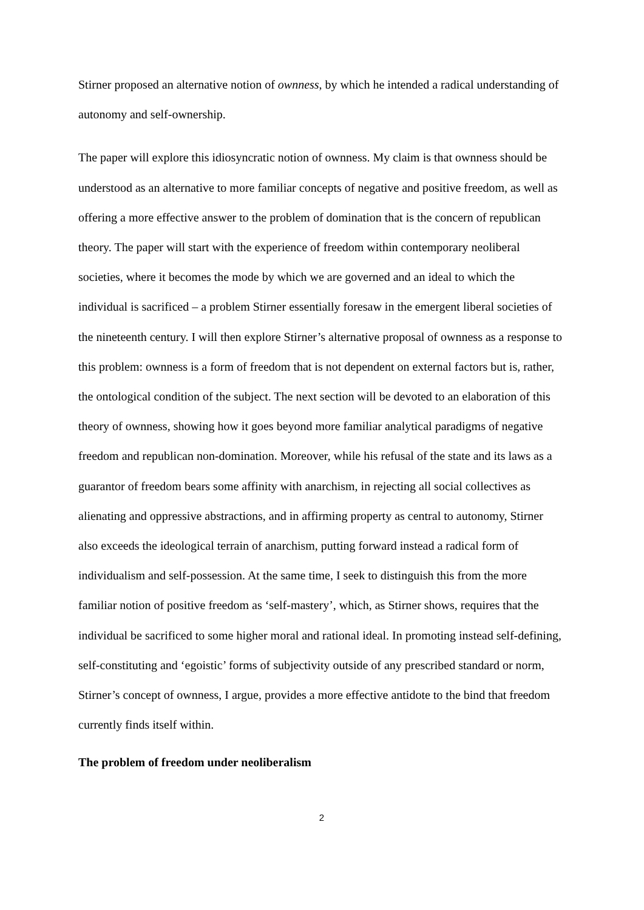Stirner proposed an alternative notion of ownness, by which he intended a radical understanding of autonomy and self-ownership.
The paper will explore this idiosyncratic notion of ownness. My claim is that ownness should be understood as an alternative to more familiar concepts of negative and positive freedom, as well as offering a more effective answer to the problem of domination that is the concern of republican theory. The paper will start with the experience of freedom within contemporary neoliberal societies, where it becomes the mode by which we are governed and an ideal to which the individual is sacrificed – a problem Stirner essentially foresaw in the emergent liberal societies of the nineteenth century. I will then explore Stirner’s alternative proposal of ownness as a response to this problem: ownness is a form of freedom that is not dependent on external factors but is, rather, the ontological condition of the subject. The next section will be devoted to an elaboration of this theory of ownness, showing how it goes beyond more familiar analytical paradigms of negative freedom and republican non-domination. Moreover, while his refusal of the state and its laws as a guarantor of freedom bears some affinity with anarchism, in rejecting all social collectives as alienating and oppressive abstractions, and in affirming property as central to autonomy, Stirner also exceeds the ideological terrain of anarchism, putting forward instead a radical form of individualism and self-possession. At the same time, I seek to distinguish this from the more familiar notion of positive freedom as ‘self-mastery’, which, as Stirner shows, requires that the individual be sacrificed to some higher moral and rational ideal. In promoting instead self-defining, self-constituting and ‘egoistic’ forms of subjectivity outside of any prescribed standard or norm, Stirner’s concept of ownness, I argue, provides a more effective antidote to the bind that freedom currently finds itself within.
The problem of freedom under neoliberalism
2